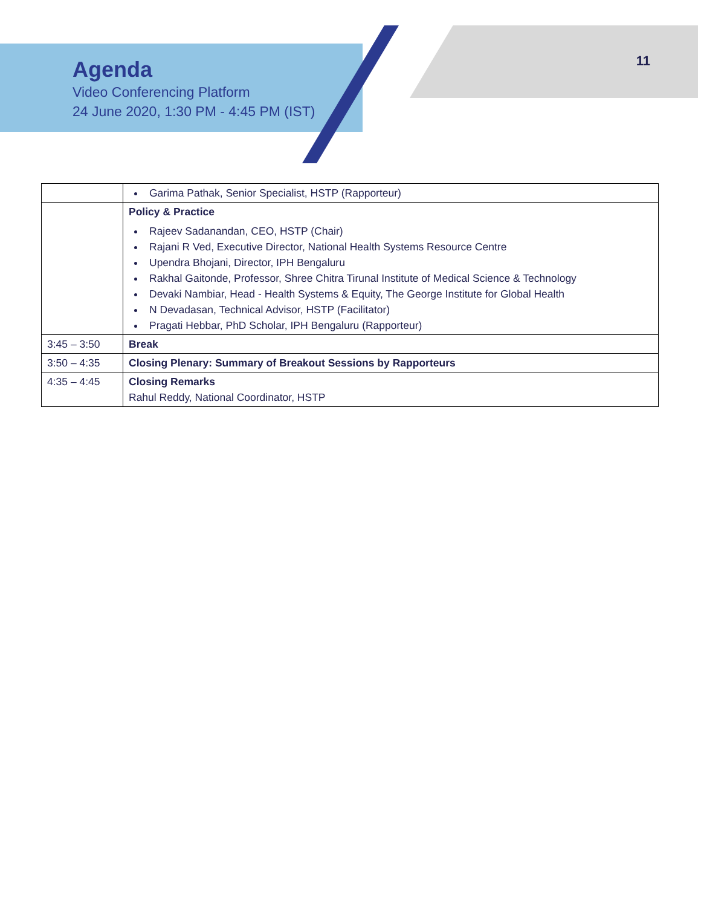Agenda
Video Conferencing Platform
24 June 2020, 1:30 PM - 4:45 PM (IST)
11
| | Garima Pathak, Senior Specialist, HSTP (Rapporteur) |
| | Policy & Practice Rajeev Sadanandan, CEO, HSTP (Chair) Rajani R Ved, Executive Director, National Health Systems Resource Centre Upendra Bhojani, Director, IPH Bengaluru Rakhal Gaitonde, Professor, Shree Chitra Tirunal Institute of Medical Science & Technology Devaki Nambiar, Head - Health Systems & Equity, The George Institute for Global Health N Devadasan, Technical Advisor, HSTP (Facilitator) Pragati Hebbar, PhD Scholar, IPH Bengaluru (Rapporteur) |
| 3:45 – 3:50 | Break |
| 3:50 – 4:35 | Closing Plenary: Summary of Breakout Sessions by Rapporteurs |
| 4:35 – 4:45 | Closing Remarks Rahul Reddy, National Coordinator, HSTP |